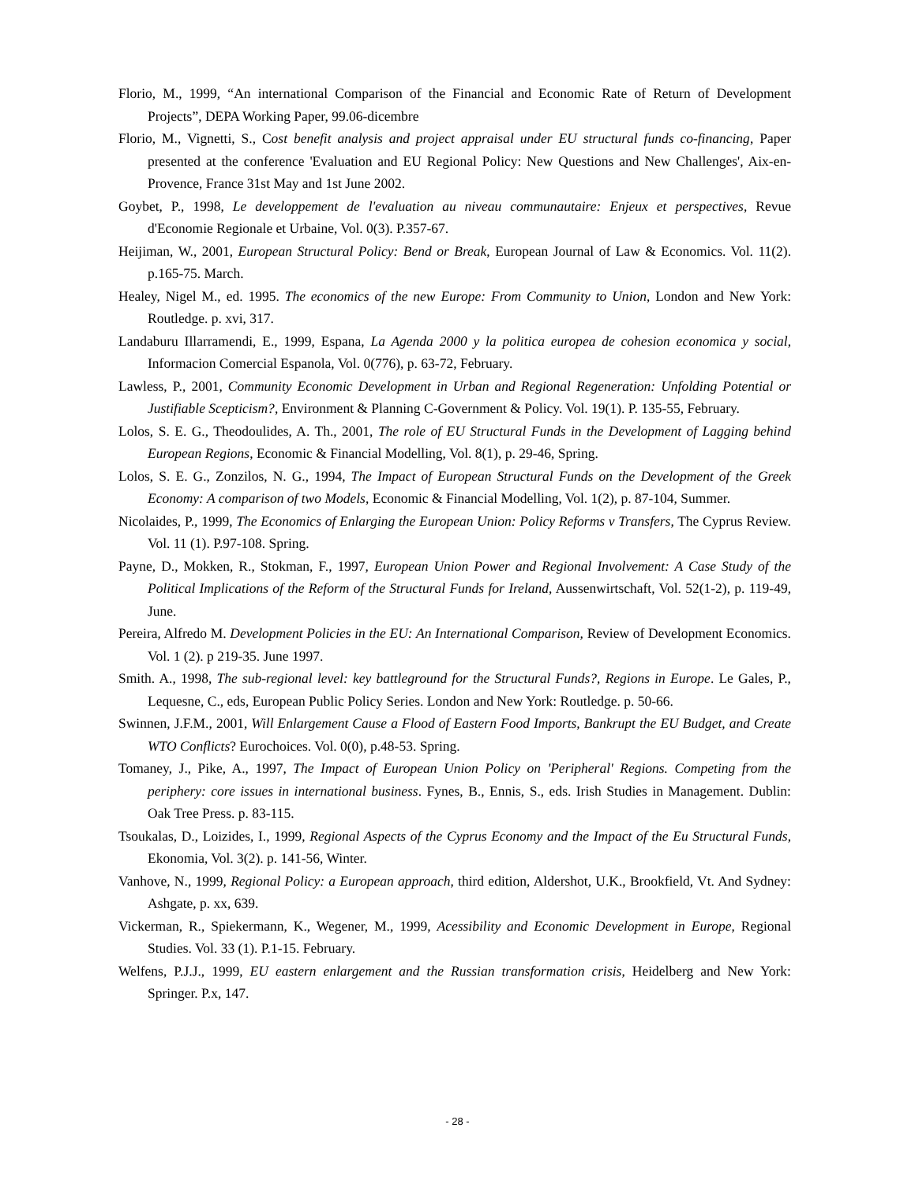Florio, M., 1999, “An international Comparison of the Financial and Economic Rate of Return of Development Projects”, DEPA Working Paper, 99.06-dicembre
Florio, M., Vignetti, S., Cost benefit analysis and project appraisal under EU structural funds co-financing, Paper presented at the conference 'Evaluation and EU Regional Policy: New Questions and New Challenges', Aix-en-Provence, France 31st May and 1st June 2002.
Goybet, P., 1998, Le developpement de l'evaluation au niveau communautaire: Enjeux et perspectives, Revue d'Economie Regionale et Urbaine, Vol. 0(3). P.357-67.
Heijiman, W., 2001, European Structural Policy: Bend or Break, European Journal of Law & Economics. Vol. 11(2). p.165-75. March.
Healey, Nigel M., ed. 1995. The economics of the new Europe: From Community to Union, London and New York: Routledge. p. xvi, 317.
Landaburu Illarramendi, E., 1999, Espana, La Agenda 2000 y la politica europea de cohesion economica y social, Informacion Comercial Espanola, Vol. 0(776), p. 63-72, February.
Lawless, P., 2001, Community Economic Development in Urban and Regional Regeneration: Unfolding Potential or Justifiable Scepticism?, Environment & Planning C-Government & Policy. Vol. 19(1). P. 135-55, February.
Lolos, S. E. G., Theodoulides, A. Th., 2001, The role of EU Structural Funds in the Development of Lagging behind European Regions, Economic & Financial Modelling, Vol. 8(1), p. 29-46, Spring.
Lolos, S. E. G., Zonzilos, N. G., 1994, The Impact of European Structural Funds on the Development of the Greek Economy: A comparison of two Models, Economic & Financial Modelling, Vol. 1(2), p. 87-104, Summer.
Nicolaides, P., 1999, The Economics of Enlarging the European Union: Policy Reforms v Transfers, The Cyprus Review. Vol. 11 (1). P.97-108. Spring.
Payne, D., Mokken, R., Stokman, F., 1997, European Union Power and Regional Involvement: A Case Study of the Political Implications of the Reform of the Structural Funds for Ireland, Aussenwirtschaft, Vol. 52(1-2), p. 119-49, June.
Pereira, Alfredo M. Development Policies in the EU: An International Comparison, Review of Development Economics. Vol. 1 (2). p 219-35. June 1997.
Smith. A., 1998, The sub-regional level: key battleground for the Structural Funds?, Regions in Europe. Le Gales, P., Lequesne, C., eds, European Public Policy Series. London and New York: Routledge. p. 50-66.
Swinnen, J.F.M., 2001, Will Enlargement Cause a Flood of Eastern Food Imports, Bankrupt the EU Budget, and Create WTO Conflicts? Eurochoices. Vol. 0(0), p.48-53. Spring.
Tomaney, J., Pike, A., 1997, The Impact of European Union Policy on 'Peripheral' Regions. Competing from the periphery: core issues in international business. Fynes, B., Ennis, S., eds. Irish Studies in Management. Dublin: Oak Tree Press. p. 83-115.
Tsoukalas, D., Loizides, I., 1999, Regional Aspects of the Cyprus Economy and the Impact of the Eu Structural Funds, Ekonomia, Vol. 3(2). p. 141-56, Winter.
Vanhove, N., 1999, Regional Policy: a European approach, third edition, Aldershot, U.K., Brookfield, Vt. And Sydney: Ashgate, p. xx, 639.
Vickerman, R., Spiekermann, K., Wegener, M., 1999, Acessibility and Economic Development in Europe, Regional Studies. Vol. 33 (1). P.1-15. February.
Welfens, P.J.J., 1999, EU eastern enlargement and the Russian transformation crisis, Heidelberg and New York: Springer. P.x, 147.
- 28 -